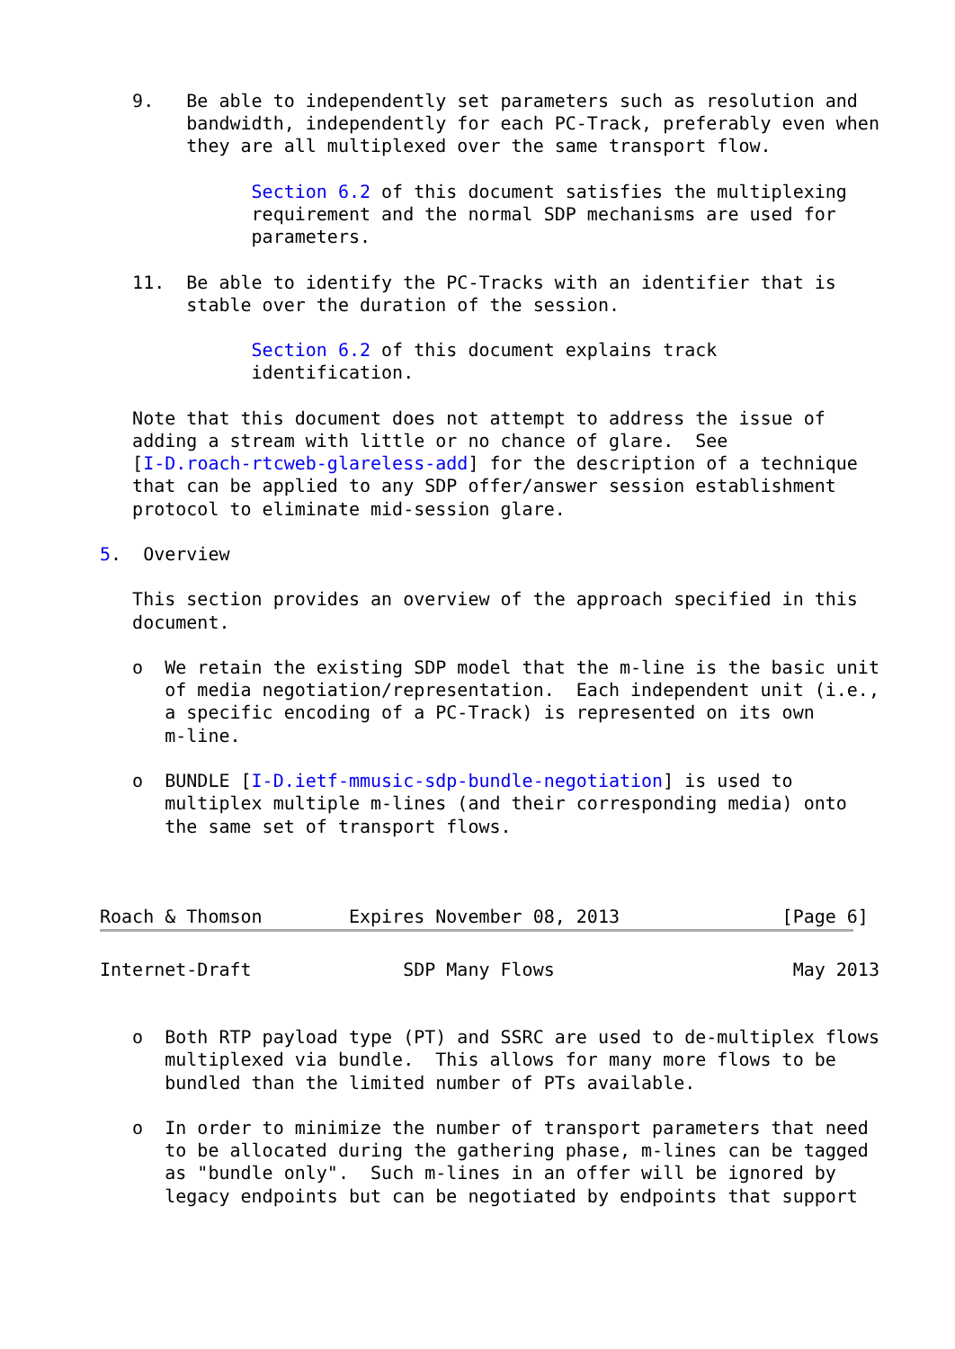9.   Be able to independently set parameters such as resolution and
        bandwidth, independently for each PC-Track, preferably even when
        they are all multiplexed over the same transport flow.

              Section 6.2 of this document satisfies the multiplexing
              requirement and the normal SDP mechanisms are used for
              parameters.

   11.  Be able to identify the PC-Tracks with an identifier that is
        stable over the duration of the session.

              Section 6.2 of this document explains track
              identification.

   Note that this document does not attempt to address the issue of
   adding a stream with little or no chance of glare.  See
   [I-D.roach-rtcweb-glareless-add] for the description of a technique
   that can be applied to any SDP offer/answer session establishment
   protocol to eliminate mid-session glare.

5.  Overview

   This section provides an overview of the approach specified in this
   document.

   o  We retain the existing SDP model that the m-line is the basic unit
      of media negotiation/representation.  Each independent unit (i.e.,
      a specific encoding of a PC-Track) is represented on its own
      m-line.

   o  BUNDLE [I-D.ietf-mmusic-sdp-bundle-negotiation] is used to
      multiplex multiple m-lines (and their corresponding media) onto
      the same set of transport flows.



Roach & Thomson        Expires November 08, 2013               [Page 6]
Internet-Draft              SDP Many Flows                      May 2013


   o  Both RTP payload type (PT) and SSRC are used to de-multiplex flows
      multiplexed via bundle.  This allows for many more flows to be
      bundled than the limited number of PTs available.

   o  In order to minimize the number of transport parameters that need
      to be allocated during the gathering phase, m-lines can be tagged
      as "bundle only".  Such m-lines in an offer will be ignored by
      legacy endpoints but can be negotiated by endpoints that support